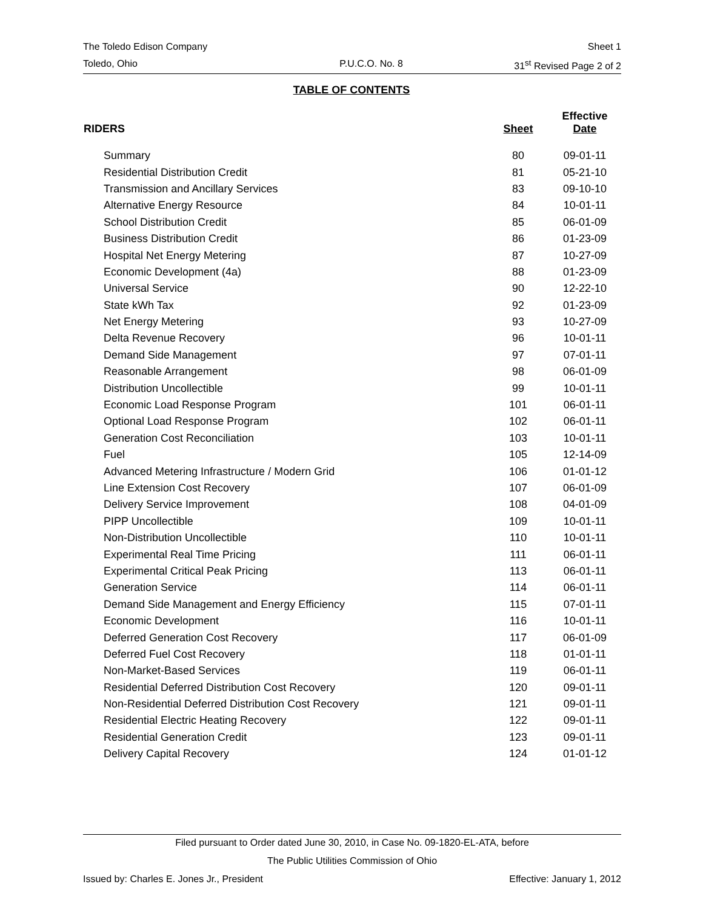The Toledo Edison Company Sheet 1
Toledo, Ohio P.U.C.O. No. 8 31<sup>st</sup> Revised Page 2 of 2
TABLE OF CONTENTS
| RIDERS | Sheet | Effective Date |
| --- | --- | --- |
| Summary | 80 | 09-01-11 |
| Residential Distribution Credit | 81 | 05-21-10 |
| Transmission and Ancillary Services | 83 | 09-10-10 |
| Alternative Energy Resource | 84 | 10-01-11 |
| School Distribution Credit | 85 | 06-01-09 |
| Business Distribution Credit | 86 | 01-23-09 |
| Hospital Net Energy Metering | 87 | 10-27-09 |
| Economic Development (4a) | 88 | 01-23-09 |
| Universal Service | 90 | 12-22-10 |
| State kWh Tax | 92 | 01-23-09 |
| Net Energy Metering | 93 | 10-27-09 |
| Delta Revenue Recovery | 96 | 10-01-11 |
| Demand Side Management | 97 | 07-01-11 |
| Reasonable Arrangement | 98 | 06-01-09 |
| Distribution Uncollectible | 99 | 10-01-11 |
| Economic Load Response Program | 101 | 06-01-11 |
| Optional Load Response Program | 102 | 06-01-11 |
| Generation Cost Reconciliation | 103 | 10-01-11 |
| Fuel | 105 | 12-14-09 |
| Advanced Metering Infrastructure / Modern Grid | 106 | 01-01-12 |
| Line Extension Cost Recovery | 107 | 06-01-09 |
| Delivery Service Improvement | 108 | 04-01-09 |
| PIPP Uncollectible | 109 | 10-01-11 |
| Non-Distribution Uncollectible | 110 | 10-01-11 |
| Experimental Real Time Pricing | 111 | 06-01-11 |
| Experimental Critical Peak Pricing | 113 | 06-01-11 |
| Generation Service | 114 | 06-01-11 |
| Demand Side Management and Energy Efficiency | 115 | 07-01-11 |
| Economic Development | 116 | 10-01-11 |
| Deferred Generation Cost Recovery | 117 | 06-01-09 |
| Deferred Fuel Cost Recovery | 118 | 01-01-11 |
| Non-Market-Based Services | 119 | 06-01-11 |
| Residential Deferred Distribution Cost Recovery | 120 | 09-01-11 |
| Non-Residential Deferred Distribution Cost Recovery | 121 | 09-01-11 |
| Residential Electric Heating Recovery | 122 | 09-01-11 |
| Residential Generation Credit | 123 | 09-01-11 |
| Delivery Capital Recovery | 124 | 01-01-12 |
Filed pursuant to Order dated June 30, 2010, in Case No. 09-1820-EL-ATA, before
The Public Utilities Commission of Ohio
Issued by: Charles E. Jones Jr., President Effective: January 1, 2012